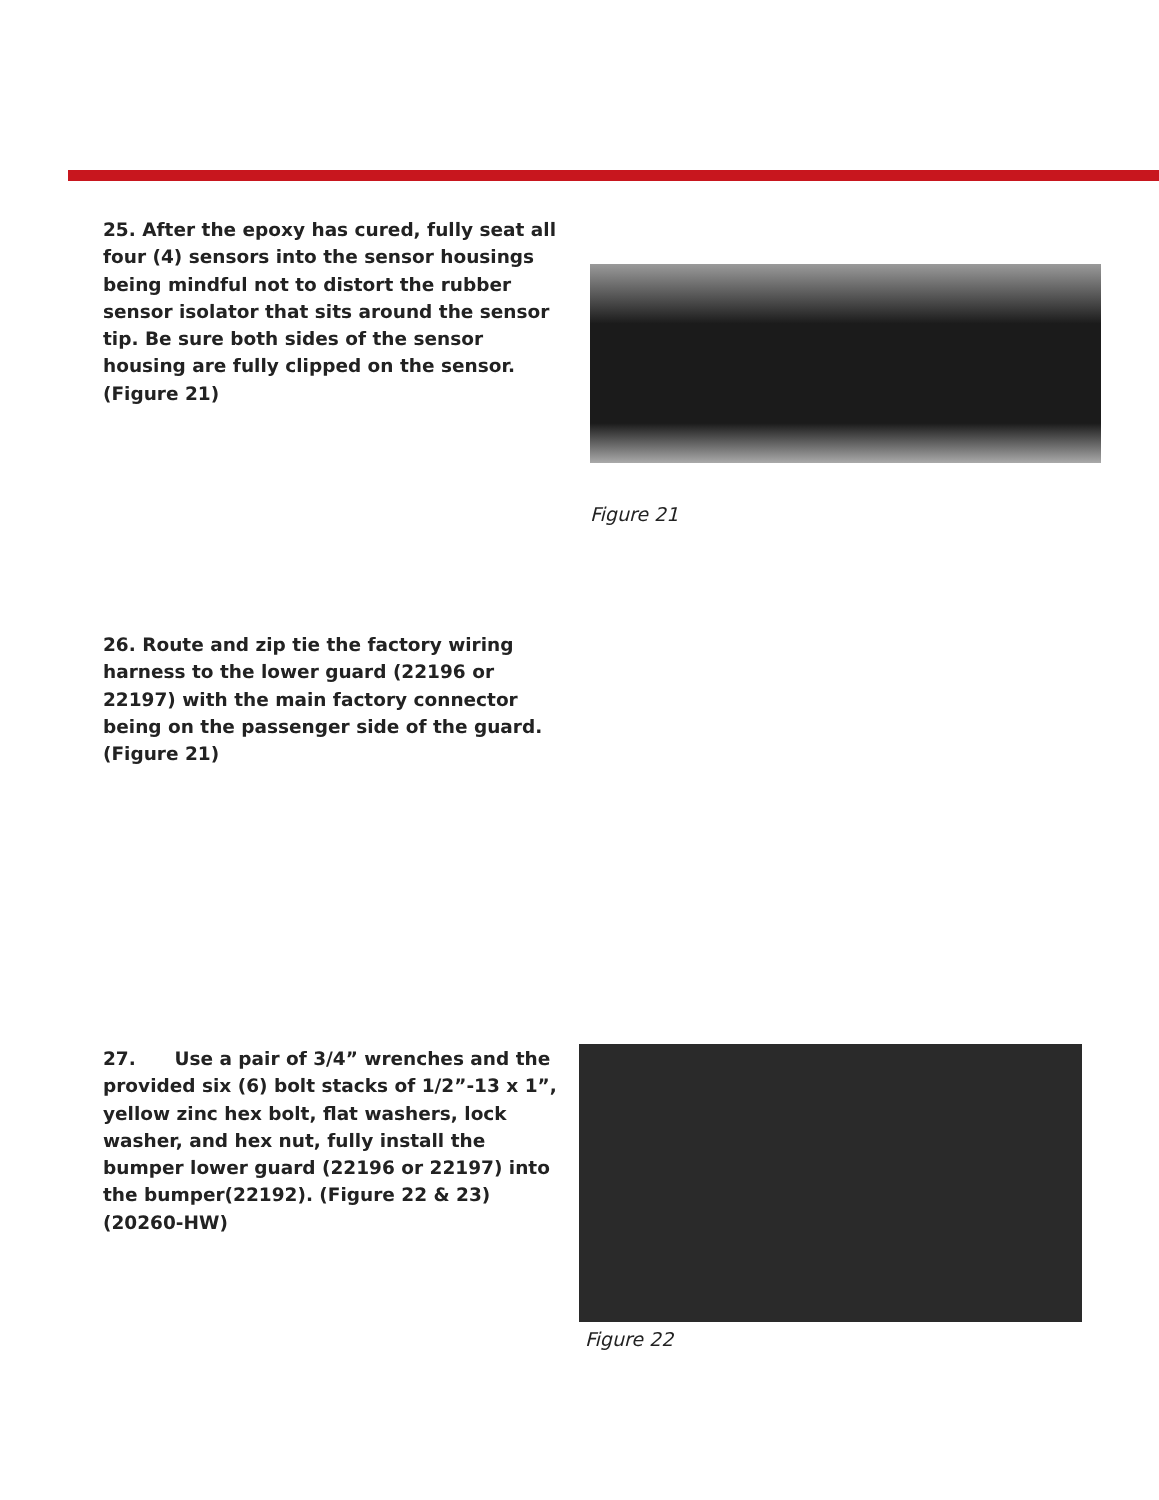25. After the epoxy has cured, fully seat all four (4) sensors into the sensor housings being mindful not to distort the rubber sensor isolator that sits around the sensor tip. Be sure both sides of the sensor housing are fully clipped on the sensor. (Figure 21)
Figure 21
26. Route and zip tie the factory wiring harness to the lower guard (22196 or 22197) with the main factory connector being on the passenger side of the guard. (Figure 21)
27. Use a pair of 3/4” wrenches and the provided six (6) bolt stacks of 1/2”-13 x 1”, yellow zinc hex bolt, flat washers, lock washer, and hex nut, fully install the bumper lower guard (22196 or 22197) into the bumper(22192). (Figure 22 & 23) (20260-HW)
Figure 22